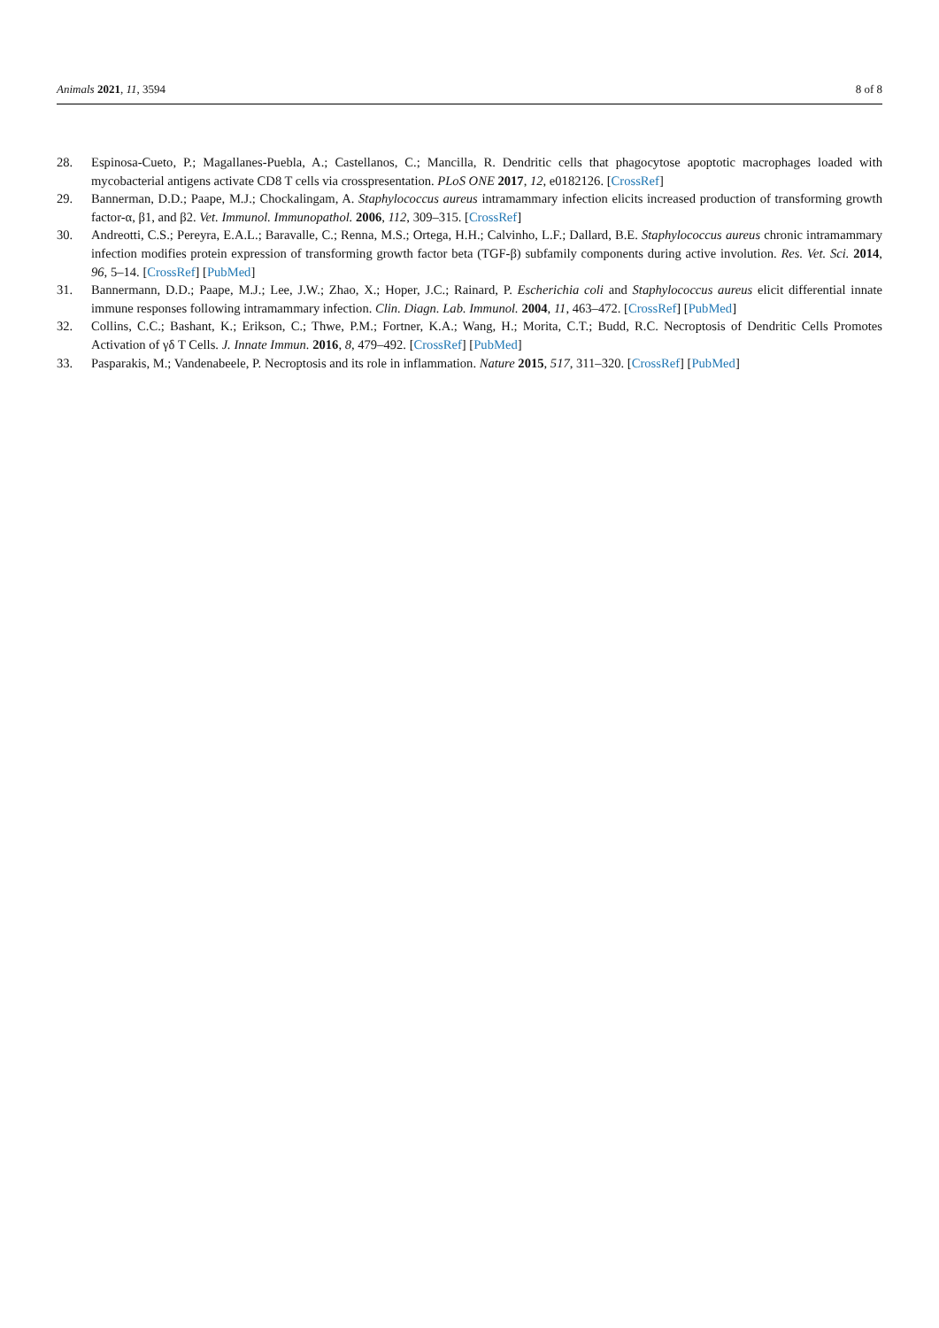Animals 2021, 11, 3594 8 of 8
28. Espinosa-Cueto, P.; Magallanes-Puebla, A.; Castellanos, C.; Mancilla, R. Dendritic cells that phagocytose apoptotic macrophages loaded with mycobacterial antigens activate CD8 T cells via crosspresentation. PLoS ONE 2017, 12, e0182126. [CrossRef]
29. Bannerman, D.D.; Paape, M.J.; Chockalingam, A. Staphylococcus aureus intramammary infection elicits increased production of transforming growth factor-α, β1, and β2. Vet. Immunol. Immunopathol. 2006, 112, 309–315. [CrossRef]
30. Andreotti, C.S.; Pereyra, E.A.L.; Baravalle, C.; Renna, M.S.; Ortega, H.H.; Calvinho, L.F.; Dallard, B.E. Staphylococcus aureus chronic intramammary infection modifies protein expression of transforming growth factor beta (TGF-β) subfamily components during active involution. Res. Vet. Sci. 2014, 96, 5–14. [CrossRef] [PubMed]
31. Bannermann, D.D.; Paape, M.J.; Lee, J.W.; Zhao, X.; Hoper, J.C.; Rainard, P. Escherichia coli and Staphylococcus aureus elicit differential innate immune responses following intramammary infection. Clin. Diagn. Lab. Immunol. 2004, 11, 463–472. [CrossRef] [PubMed]
32. Collins, C.C.; Bashant, K.; Erikson, C.; Thwe, P.M.; Fortner, K.A.; Wang, H.; Morita, C.T.; Budd, R.C. Necroptosis of Dendritic Cells Promotes Activation of γδ T Cells. J. Innate Immun. 2016, 8, 479–492. [CrossRef] [PubMed]
33. Pasparakis, M.; Vandenabeele, P. Necroptosis and its role in inflammation. Nature 2015, 517, 311–320. [CrossRef] [PubMed]